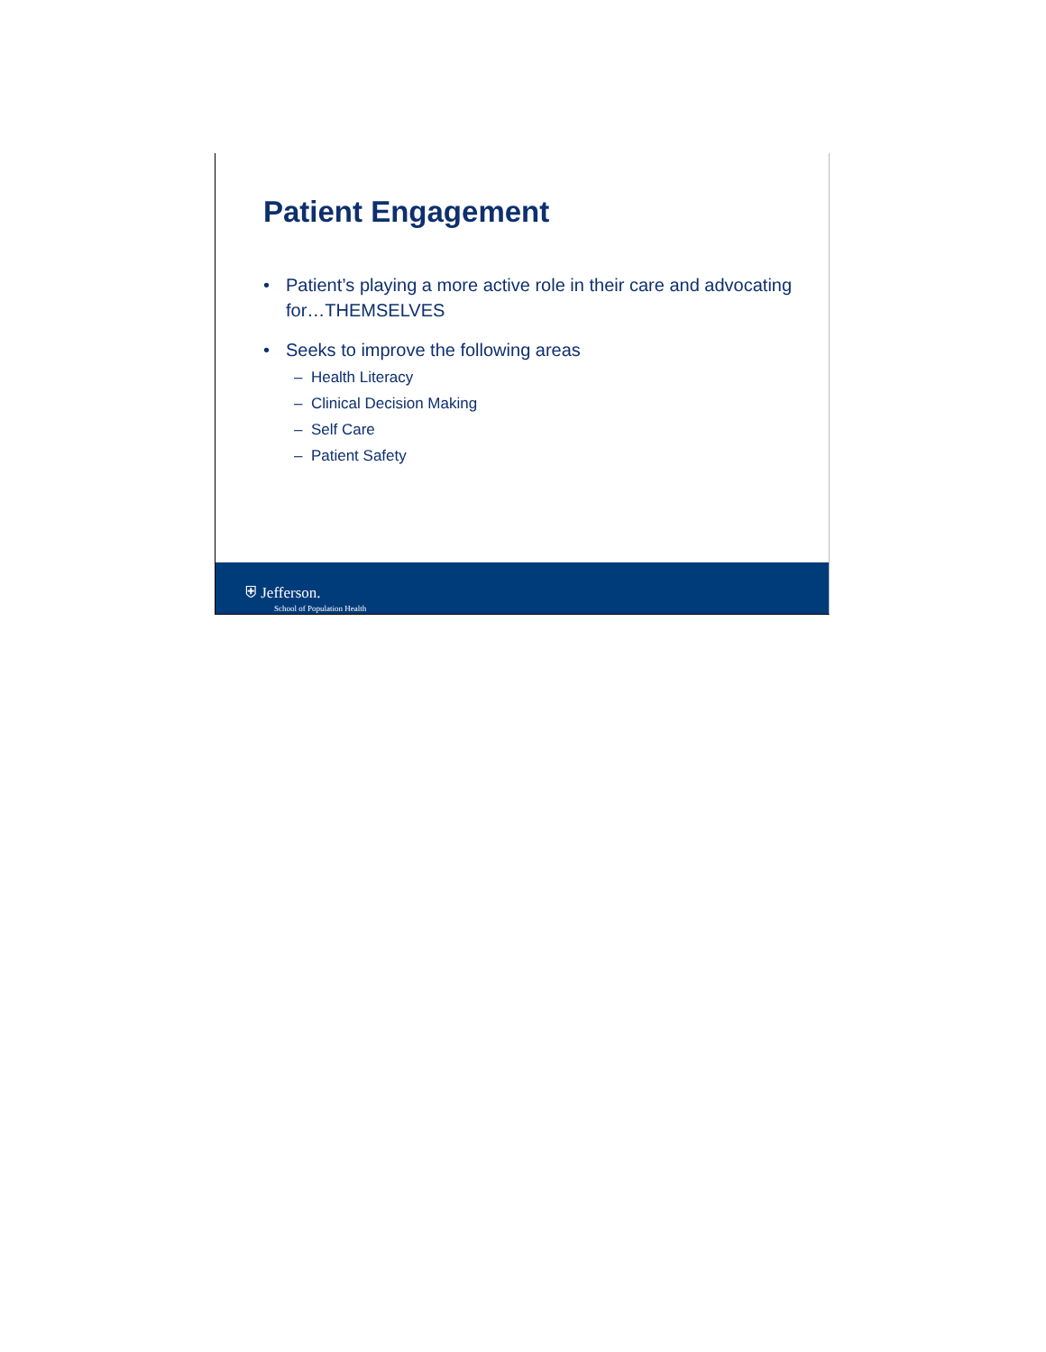Patient Engagement
• Patient’s playing a more active role in their care and advocating for…THEMSELVES
• Seeks to improve the following areas
– Health Literacy
– Clinical Decision Making
– Self Care
– Patient Safety
⛨ Jefferson.
School of Population Health